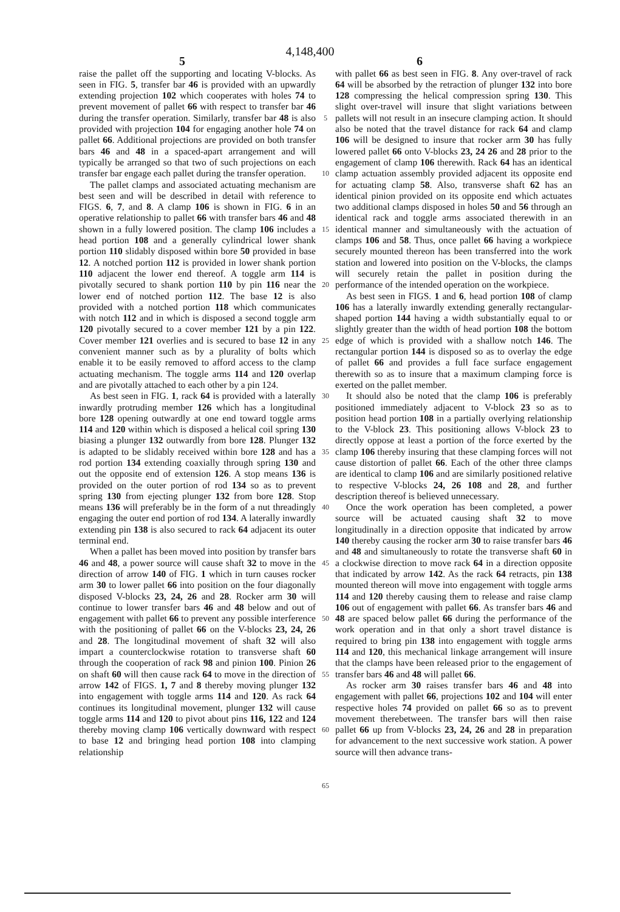4,148,400
5 6
raise the pallet off the supporting and locating V-blocks. As seen in FIG. 5, transfer bar 46 is provided with an upwardly extending projection 102 which cooperates with holes 74 to prevent movement of pallet 66 with respect to transfer bar 46 during the transfer operation. Similarly, transfer bar 48 is also provided with projection 104 for engaging another hole 74 on pallet 66. Additional projections are provided on both transfer bars 46 and 48 in a spaced-apart arrangement and will typically be arranged so that two of such projections on each transfer bar engage each pallet during the transfer operation.
The pallet clamps and associated actuating mechanism are best seen and will be described in detail with reference to FIGS. 6, 7, and 8. A clamp 106 is shown in FIG. 6 in an operative relationship to pallet 66 with transfer bars 46 and 48 shown in a fully lowered position. The clamp 106 includes a head portion 108 and a generally cylindrical lower shank portion 110 slidably disposed within bore 50 provided in base 12. A notched portion 112 is provided in lower shank portion 110 adjacent the lower end thereof. A toggle arm 114 is pivotally secured to shank portion 110 by pin 116 near the lower end of notched portion 112. The base 12 is also provided with a notched portion 118 which communicates with notch 112 and in which is disposed a second toggle arm 120 pivotally secured to a cover member 121 by a pin 122. Cover member 121 overlies and is secured to base 12 in any convenient manner such as by a plurality of bolts which enable it to be easily removed to afford access to the clamp actuating mechanism. The toggle arms 114 and 120 overlap and are pivotally attached to each other by a pin 124.
As best seen in FIG. 1, rack 64 is provided with a laterally inwardly protruding member 126 which has a longitudinal bore 128 opening outwardly at one end toward toggle arms 114 and 120 within which is disposed a helical coil spring 130 biasing a plunger 132 outwardly from bore 128. Plunger 132 is adapted to be slidably received within bore 128 and has a rod portion 134 extending coaxially through spring 130 and out the opposite end of extension 126. A stop means 136 is provided on the outer portion of rod 134 so as to prevent spring 130 from ejecting plunger 132 from bore 128. Stop means 136 will preferably be in the form of a nut threadingly engaging the outer end portion of rod 134. A laterally inwardly extending pin 138 is also secured to rack 64 adjacent its outer terminal end.
When a pallet has been moved into position by transfer bars 46 and 48, a power source will cause shaft 32 to move in the direction of arrow 140 of FIG. 1 which in turn causes rocker arm 30 to lower pallet 66 into position on the four diagonally disposed V-blocks 23, 24, 26 and 28. Rocker arm 30 will continue to lower transfer bars 46 and 48 below and out of engagement with pallet 66 to prevent any possible interference with the positioning of pallet 66 on the V-blocks 23, 24, 26 and 28. The longitudinal movement of shaft 32 will also impart a counterclockwise rotation to transverse shaft 60 through the cooperation of rack 98 and pinion 100. Pinion 26 on shaft 60 will then cause rack 64 to move in the direction of arrow 142 of FIGS. 1, 7 and 8 thereby moving plunger 132 into engagement with toggle arms 114 and 120. As rack 64 continues its longitudinal movement, plunger 132 will cause toggle arms 114 and 120 to pivot about pins 116, 122 and 124 thereby moving clamp 106 vertically downward with respect to base 12 and bringing head portion 108 into clamping relationship
5
10
15
20
25
30
35
40
45
50
55
60
65
with pallet 66 as best seen in FIG. 8. Any over-travel of rack 64 will be absorbed by the retraction of plunger 132 into bore 128 compressing the helical compression spring 130. This slight over-travel will insure that slight variations between pallets will not result in an insecure clamping action. It should also be noted that the travel distance for rack 64 and clamp 106 will be designed to insure that rocker arm 30 has fully lowered pallet 66 onto V-blocks 23, 24 26 and 28 prior to the engagement of clamp 106 therewith. Rack 64 has an identical clamp actuation assembly provided adjacent its opposite end for actuating clamp 58. Also, transverse shaft 62 has an identical pinion provided on its opposite end which actuates two additional clamps disposed in holes 50 and 56 through an identical rack and toggle arms associated therewith in an identical manner and simultaneously with the actuation of clamps 106 and 58. Thus, once pallet 66 having a workpiece securely mounted thereon has been transferred into the work station and lowered into position on the V-blocks, the clamps will securely retain the pallet in position during the performance of the intended operation on the workpiece.
As best seen in FIGS. 1 and 6, head portion 108 of clamp 106 has a laterally inwardly extending generally rectangular-shaped portion 144 having a width substantially equal to or slightly greater than the width of head portion 108 the bottom edge of which is provided with a shallow notch 146. The rectangular portion 144 is disposed so as to overlay the edge of pallet 66 and provides a full face surface engagement therewith so as to insure that a maximum clamping force is exerted on the pallet member.
It should also be noted that the clamp 106 is preferably positioned immediately adjacent to V-block 23 so as to position head portion 108 in a partially overlying relationship to the V-block 23. This positioning allows V-block 23 to directly oppose at least a portion of the force exerted by the clamp 106 thereby insuring that these clamping forces will not cause distortion of pallet 66. Each of the other three clamps are identical to clamp 106 and are similarly positioned relative to respective V-blocks 24, 26 108 and 28, and further description thereof is believed unnecessary.
Once the work operation has been completed, a power source will be actuated causing shaft 32 to move longitudinally in a direction opposite that indicated by arrow 140 thereby causing the rocker arm 30 to raise transfer bars 46 and 48 and simultaneously to rotate the transverse shaft 60 in a clockwise direction to move rack 64 in a direction opposite that indicated by arrow 142. As the rack 64 retracts, pin 138 mounted thereon will move into engagement with toggle arms 114 and 120 thereby causing them to release and raise clamp 106 out of engagement with pallet 66. As transfer bars 46 and 48 are spaced below pallet 66 during the performance of the work operation and in that only a short travel distance is required to bring pin 138 into engagement with toggle arms 114 and 120, this mechanical linkage arrangement will insure that the clamps have been released prior to the engagement of transfer bars 46 and 48 will pallet 66.
As rocker arm 30 raises transfer bars 46 and 48 into engagement with pallet 66, projections 102 and 104 will enter respective holes 74 provided on pallet 66 so as to prevent movement therebetween. The transfer bars will then raise pallet 66 up from V-blocks 23, 24, 26 and 28 in preparation for advancement to the next successive work station. A power source will then advance trans-